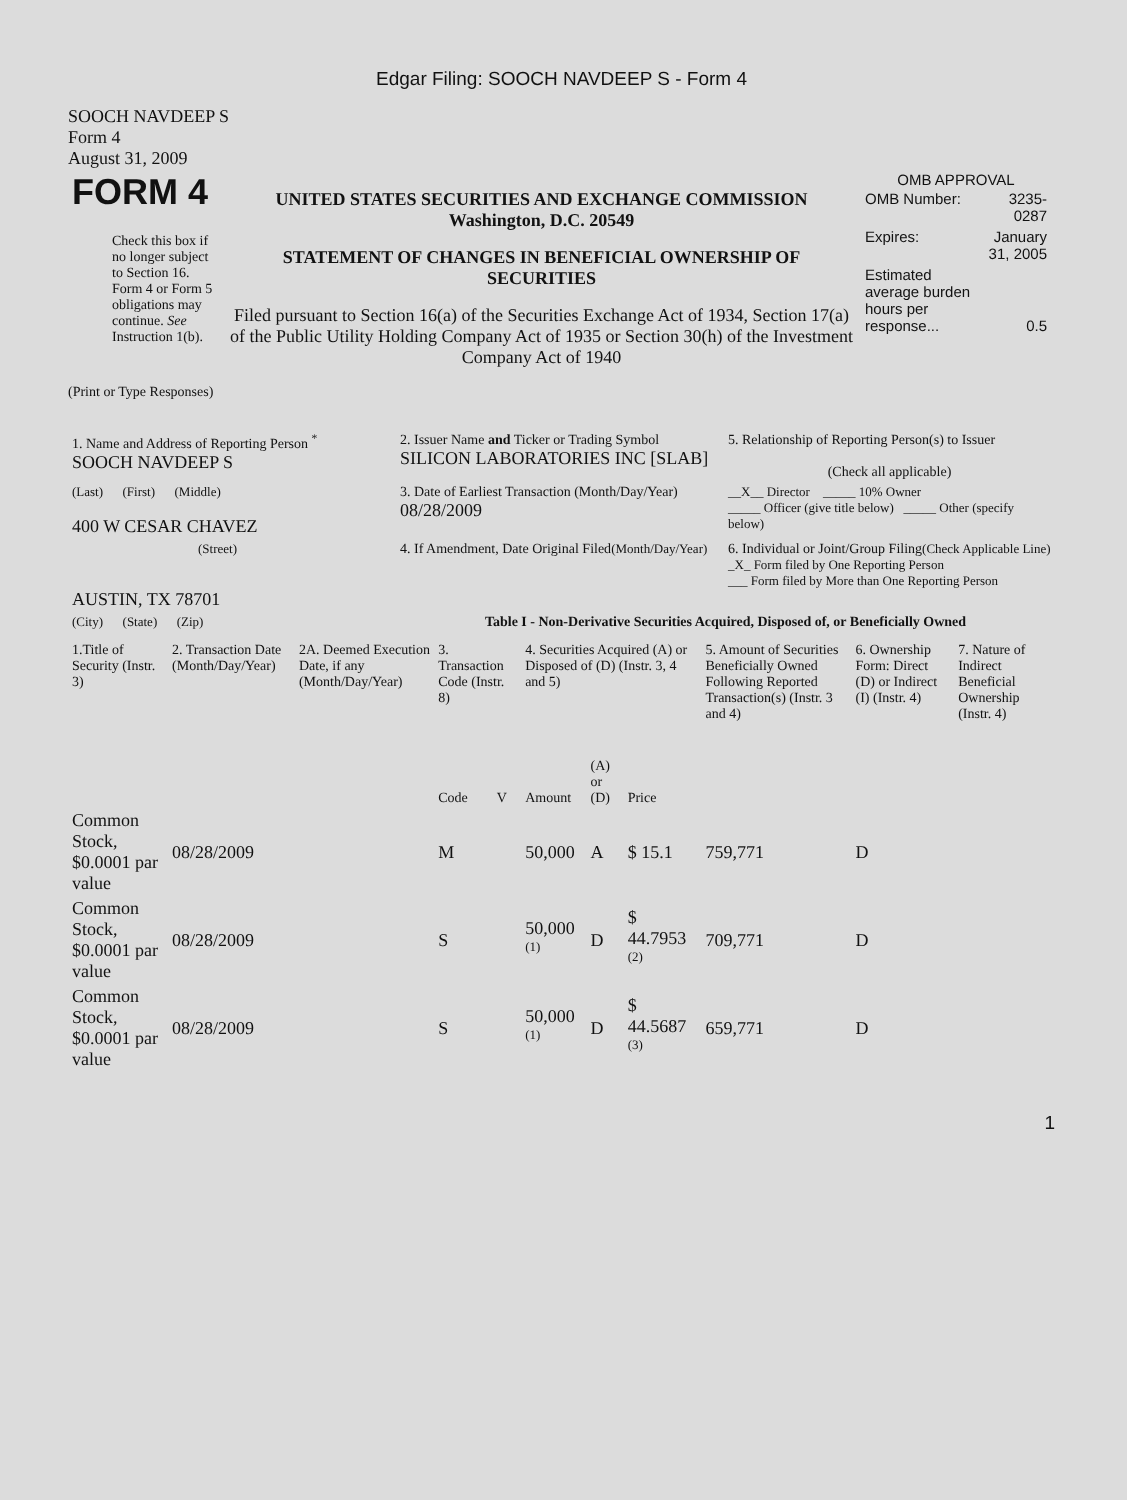Edgar Filing: SOOCH NAVDEEP S - Form 4
SOOCH NAVDEEP S
Form 4
August 31, 2009
| FORM 4 Check this box if no longer subject to Section 16. Form 4 or Form 5 obligations may continue. See Instruction 1(b). | UNITED STATES SECURITIES AND EXCHANGE COMMISSION Washington, D.C. 20549 STATEMENT OF CHANGES IN BENEFICIAL OWNERSHIP OF SECURITIES Filed pursuant to Section 16(a) of the Securities Exchange Act of 1934, Section 17(a) of the Public Utility Holding Company Act of 1935 or Section 30(h) of the Investment Company Act of 1940 | OMB APPROVAL / OMB Number: / 3235-0287 / / Expires: / January 31, 2005 / / Estimated average burden hours per response... / 0.5 / |
(Print or Type Responses)
| 1. Name and Address of Reporting Person <sup>*</sup> SOOCH NAVDEEP S | 2. Issuer Name and Ticker or Trading Symbol SILICON LABORATORIES INC [SLAB] | 5. Relationship of Reporting Person(s) to Issuer (Check all applicable) |
| (Last) (First) (Middle) 400 W CESAR CHAVEZ | 3. Date of Earliest Transaction (Month/Day/Year) 08/28/2009 | __X__ Director _____ 10% Owner _____ Officer (give title below) _____ Other (specify below) |
| (Street) AUSTIN, TX 78701 | 4. If Amendment, Date Original Filed (Month/Day/Year) | 6. Individual or Joint/Group Filing (Check Applicable Line) _X_ Form filed by One Reporting Person ___ Form filed by More than One Reporting Person |
| (City) (State) (Zip) | Table I - Non-Derivative Securities Acquired, Disposed of, or Beneficially Owned | |
| 1.Title of Security (Instr. 3) | 2. Transaction Date (Month/Day/Year) | 2A. Deemed Execution Date, if any (Month/Day/Year) | 3. Transaction Code (Instr. 8) | | 4. Securities Acquired (A) or Disposed of (D) (Instr. 3, 4 and 5) | | | 5. Amount of Securities Beneficially Owned Following Reported Transaction(s) (Instr. 3 and 4) | 6. Ownership Form: Direct (D) or Indirect (I) (Instr. 4) | 7. Nature of Indirect Beneficial Ownership (Instr. 4) |
| --- | --- | --- | --- | --- | --- | --- | --- | --- | --- | --- |
| | | | Code | V | Amount | (A) or (D) | Price | | | |
| Common Stock, $0.0001 par value | 08/28/2009 | | M | | 50,000 | A | $ 15.1 | 759,771 | D | |
| Common Stock, $0.0001 par value | 08/28/2009 | | S | | 50,000 <sup>(1)</sup> | D | $ 44.7953 <sup>(2)</sup> | 709,771 | D | |
| Common Stock, $0.0001 par value | 08/28/2009 | | S | | 50,000 <sup>(1)</sup> | D | $ 44.5687 <sup>(3)</sup> | 659,771 | D | |
1